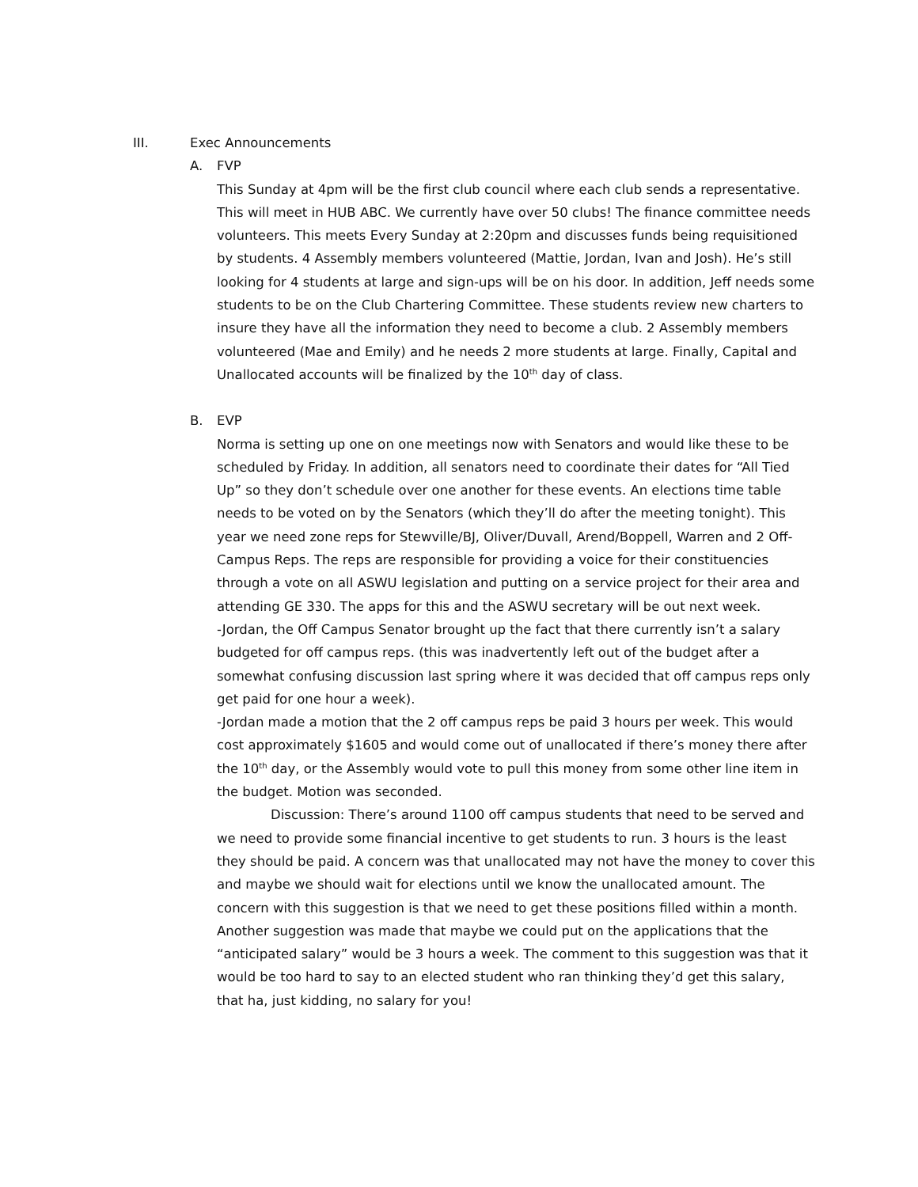III. Exec Announcements
A. FVP
This Sunday at 4pm will be the first club council where each club sends a representative. This will meet in HUB ABC. We currently have over 50 clubs! The finance committee needs volunteers. This meets Every Sunday at 2:20pm and discusses funds being requisitioned by students. 4 Assembly members volunteered (Mattie, Jordan, Ivan and Josh). He’s still looking for 4 students at large and sign-ups will be on his door. In addition, Jeff needs some students to be on the Club Chartering Committee. These students review new charters to insure they have all the information they need to become a club. 2 Assembly members volunteered (Mae and Emily) and he needs 2 more students at large. Finally, Capital and Unallocated accounts will be finalized by the 10<sup>th</sup> day of class.
B. EVP
Norma is setting up one on one meetings now with Senators and would like these to be scheduled by Friday. In addition, all senators need to coordinate their dates for “All Tied Up” so they don’t schedule over one another for these events. An elections time table needs to be voted on by the Senators (which they’ll do after the meeting tonight). This year we need zone reps for Stewville/BJ, Oliver/Duvall, Arend/Boppell, Warren and 2 Off-Campus Reps. The reps are responsible for providing a voice for their constituencies through a vote on all ASWU legislation and putting on a service project for their area and attending GE 330. The apps for this and the ASWU secretary will be out next week.
-Jordan, the Off Campus Senator brought up the fact that there currently isn’t a salary budgeted for off campus reps. (this was inadvertently left out of the budget after a somewhat confusing discussion last spring where it was decided that off campus reps only get paid for one hour a week).
-Jordan made a motion that the 2 off campus reps be paid 3 hours per week. This would cost approximately $1605 and would come out of unallocated if there’s money there after the 10<sup>th</sup> day, or the Assembly would vote to pull this money from some other line item in the budget. Motion was seconded.
Discussion: There’s around 1100 off campus students that need to be served and we need to provide some financial incentive to get students to run. 3 hours is the least they should be paid. A concern was that unallocated may not have the money to cover this and maybe we should wait for elections until we know the unallocated amount. The concern with this suggestion is that we need to get these positions filled within a month. Another suggestion was made that maybe we could put on the applications that the “anticipated salary” would be 3 hours a week. The comment to this suggestion was that it would be too hard to say to an elected student who ran thinking they’d get this salary, that ha, just kidding, no salary for you!